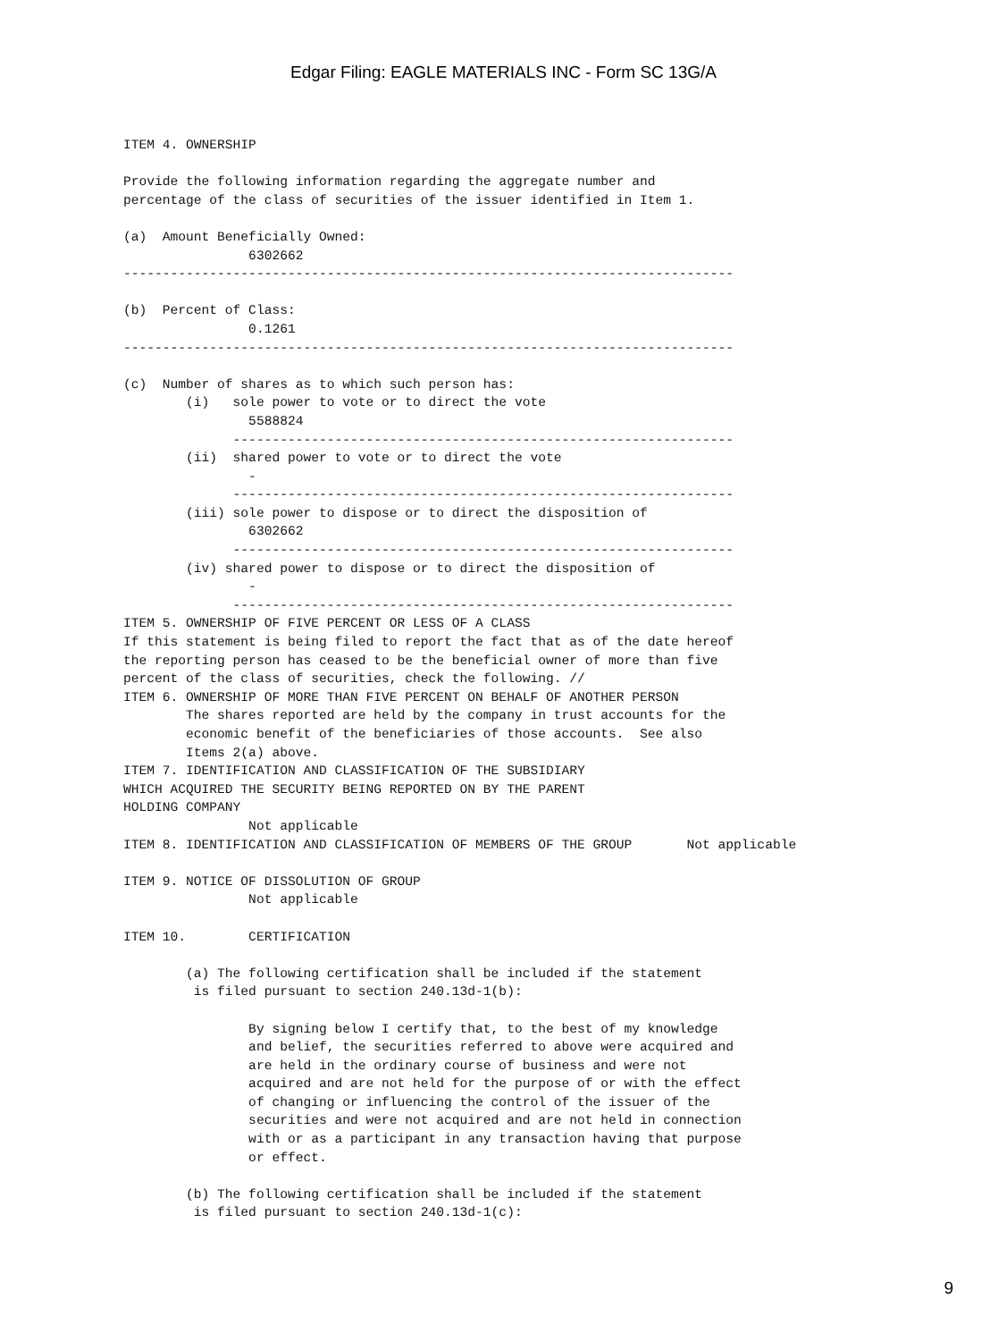Edgar Filing: EAGLE MATERIALS INC - Form SC 13G/A
ITEM 4. OWNERSHIP

Provide the following information regarding the aggregate number and
percentage of the class of securities of the issuer identified in Item 1.

(a)  Amount Beneficially Owned:
                6302662
------------------------------------------------------------------------------

(b)  Percent of Class:
                0.1261
------------------------------------------------------------------------------

(c)  Number of shares as to which such person has:
        (i)   sole power to vote or to direct the vote
                5588824
              ----------------------------------------------------------------
        (ii)  shared power to vote or to direct the vote
                -
              ----------------------------------------------------------------
        (iii) sole power to dispose or to direct the disposition of
                6302662
              ----------------------------------------------------------------
        (iv) shared power to dispose or to direct the disposition of
                -
              ----------------------------------------------------------------
ITEM 5. OWNERSHIP OF FIVE PERCENT OR LESS OF A CLASS
If this statement is being filed to report the fact that as of the date hereof
the reporting person has ceased to be the beneficial owner of more than five
percent of the class of securities, check the following. //
ITEM 6. OWNERSHIP OF MORE THAN FIVE PERCENT ON BEHALF OF ANOTHER PERSON
        The shares reported are held by the company in trust accounts for the
        economic benefit of the beneficiaries of those accounts.  See also
        Items 2(a) above.
ITEM 7. IDENTIFICATION AND CLASSIFICATION OF THE SUBSIDIARY
WHICH ACQUIRED THE SECURITY BEING REPORTED ON BY THE PARENT
HOLDING COMPANY
                Not applicable
ITEM 8. IDENTIFICATION AND CLASSIFICATION OF MEMBERS OF THE GROUP       Not applicable

ITEM 9. NOTICE OF DISSOLUTION OF GROUP
                Not applicable

ITEM 10.        CERTIFICATION

        (a) The following certification shall be included if the statement
         is filed pursuant to section 240.13d-1(b):

                By signing below I certify that, to the best of my knowledge
                and belief, the securities referred to above were acquired and
                are held in the ordinary course of business and were not
                acquired and are not held for the purpose of or with the effect
                of changing or influencing the control of the issuer of the
                securities and were not acquired and are not held in connection
                with or as a participant in any transaction having that purpose
                or effect.

        (b) The following certification shall be included if the statement
         is filed pursuant to section 240.13d-1(c):
9